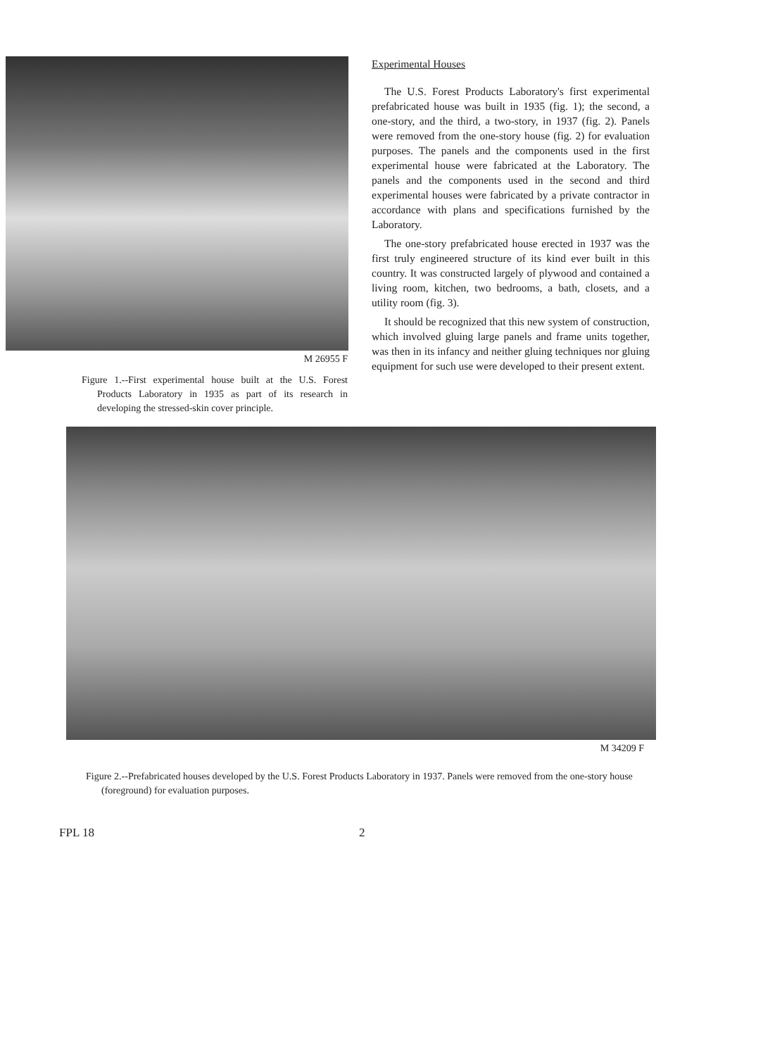M 26955 F
Figure 1.--First experimental house built at the U.S. Forest Products Laboratory in 1935 as part of its research in developing the stressed-skin cover principle.
Experimental Houses
The U.S. Forest Products Laboratory's first experimental prefabricated house was built in 1935 (fig. 1); the second, a one-story, and the third, a two-story, in 1937 (fig. 2). Panels were removed from the one-story house (fig. 2) for evaluation purposes. The panels and the components used in the first experimental house were fabricated at the Laboratory. The panels and the components used in the second and third experimental houses were fabricated by a private contractor in accordance with plans and specifications furnished by the Laboratory.
The one-story prefabricated house erected in 1937 was the first truly engineered structure of its kind ever built in this country. It was constructed largely of plywood and contained a living room, kitchen, two bedrooms, a bath, closets, and a utility room (fig. 3).
It should be recognized that this new system of construction, which involved gluing large panels and frame units together, was then in its infancy and neither gluing techniques nor gluing equipment for such use were developed to their present extent.
M 34209 F
Figure 2.--Prefabricated houses developed by the U.S. Forest Products Laboratory in 1937. Panels were removed from the one-story house (foreground) for evaluation purposes.
FPL 18 2